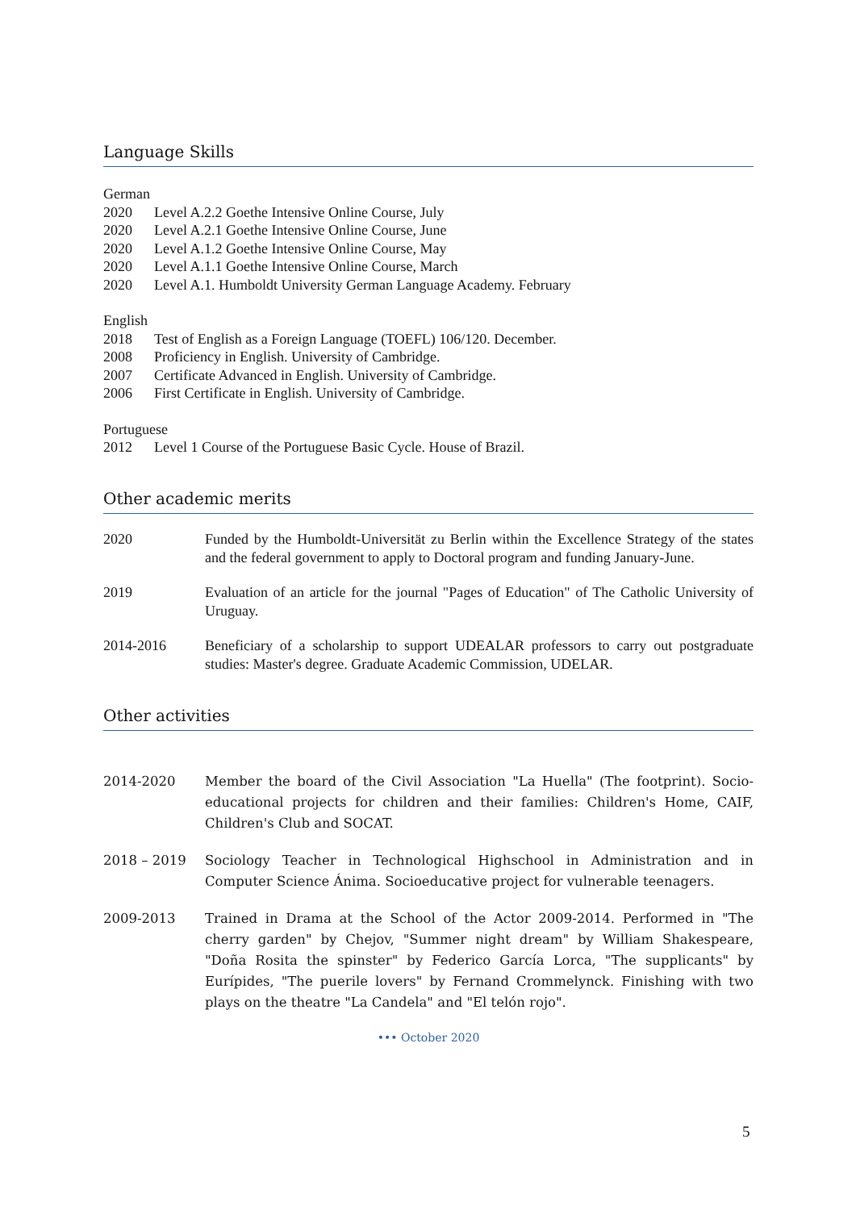Language Skills
German
2020 Level A.2.2 Goethe Intensive Online Course, July
2020 Level A.2.1 Goethe Intensive Online Course, June
2020 Level A.1.2 Goethe Intensive Online Course, May
2020 Level A.1.1 Goethe Intensive Online Course, March
2020 Level A.1. Humboldt University German Language Academy. February
English
2018 Test of English as a Foreign Language (TOEFL) 106/120. December.
2008 Proficiency in English. University of Cambridge.
2007 Certificate Advanced in English. University of Cambridge.
2006 First Certificate in English. University of Cambridge.
Portuguese
2012 Level 1 Course of the Portuguese Basic Cycle. House of Brazil.
Other academic merits
2020 Funded by the Humboldt-Universität zu Berlin within the Excellence Strategy of the states and the federal government to apply to Doctoral program and funding January-June.
2019 Evaluation of an article for the journal "Pages of Education" of The Catholic University of Uruguay.
2014-2016 Beneficiary of a scholarship to support UDEALAR professors to carry out postgraduate studies: Master's degree. Graduate Academic Commission, UDELAR.
Other activities
2014-2020 Member the board of the Civil Association "La Huella" (The footprint). Socio-educational projects for children and their families: Children's Home, CAIF, Children's Club and SOCAT.
2018 – 2019 Sociology Teacher in Technological Highschool in Administration and in Computer Science Ánima. Socioeducative project for vulnerable teenagers.
2009-2013 Trained in Drama at the School of the Actor 2009-2014. Performed in "The cherry garden" by Chejov, "Summer night dream" by William Shakespeare, "Doña Rosita the spinster" by Federico García Lorca, "The supplicants" by Eurípides, "The puerile lovers" by Fernand Crommelynck. Finishing with two plays on the theatre "La Candela" and "El telón rojo".
••• October 2020
5